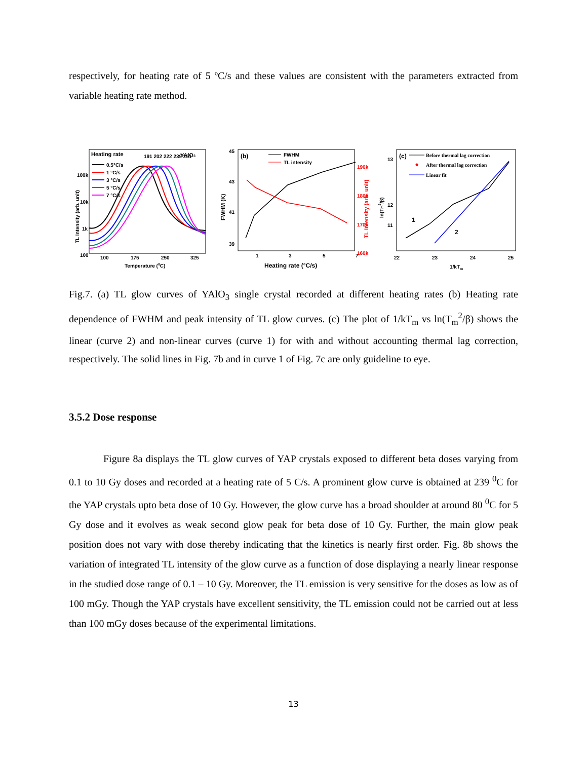respectively, for heating rate of 5 ºC/s and these values are consistent with the parameters extracted from variable heating rate method.
Heating rate
YAlO3
0.5°C/s
1 °C/s
3 °C/s
5 °C/s
7 °C/s
100k
10k
1k
100
100
175
250
325
Temperature (0C)
TL Intensity (arb. unit)
191 202 222 239 251
(b)
FWHM
TL intensity
45
43
41
39
190k
180k
170k
160k
1
3
5
7
Heating rate (°C/s)
FWHM (K)
TL Intensity (arb. unit)
(c)
Before thermal lag correction
After thermal lag correction
Linear fit
1
2
13
12
11
22
23
24
25
1/kTm
ln(Tm2/β)
Fig.7. (a) TL glow curves of YAlO<sub>3</sub> single crystal recorded at different heating rates (b) Heating rate dependence of FWHM and peak intensity of TL glow curves. (c) The plot of 1/kT<sub>m</sub> vs ln(T<sub>m</sub><sup>2</sup>/β) shows the linear (curve 2) and non-linear curves (curve 1) for with and without accounting thermal lag correction, respectively. The solid lines in Fig. 7b and in curve 1 of Fig. 7c are only guideline to eye.
3.5.2 Dose response
Figure 8a displays the TL glow curves of YAP crystals exposed to different beta doses varying from 0.1 to 10 Gy doses and recorded at a heating rate of 5 C/s. A prominent glow curve is obtained at 239 <sup>0</sup>C for the YAP crystals upto beta dose of 10 Gy. However, the glow curve has a broad shoulder at around 80 <sup>0</sup>C for 5 Gy dose and it evolves as weak second glow peak for beta dose of 10 Gy. Further, the main glow peak position does not vary with dose thereby indicating that the kinetics is nearly first order. Fig. 8b shows the variation of integrated TL intensity of the glow curve as a function of dose displaying a nearly linear response in the studied dose range of 0.1 – 10 Gy. Moreover, the TL emission is very sensitive for the doses as low as of 100 mGy. Though the YAP crystals have excellent sensitivity, the TL emission could not be carried out at less than 100 mGy doses because of the experimental limitations.
13